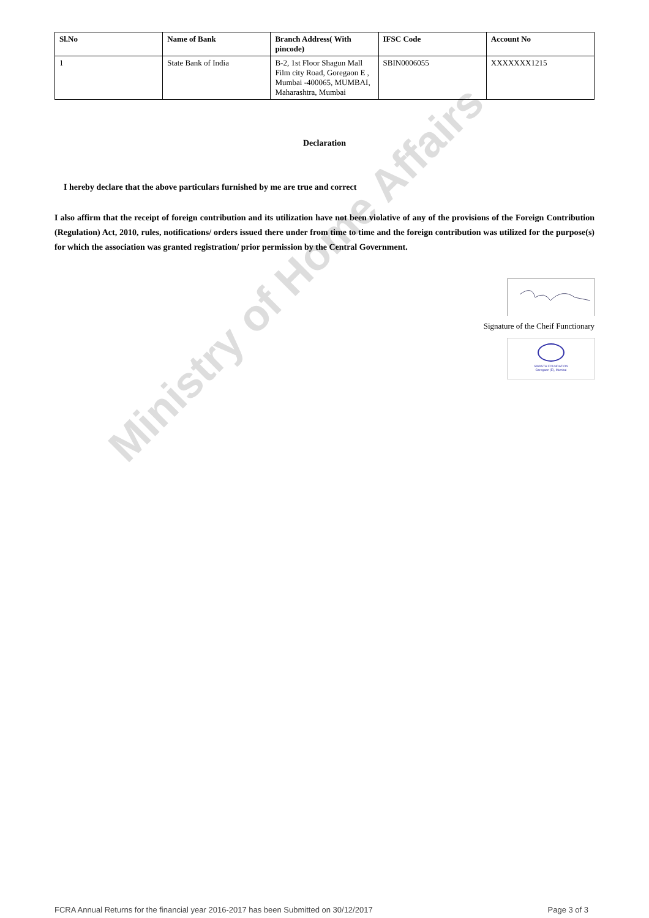Ministry of Home Affairs
| Sl.No | Name of Bank | Branch Address( With pincode) | IFSC Code | Account No |
| --- | --- | --- | --- | --- |
| 1 | State Bank of India | B-2, 1st Floor Shagun Mall Film city Road, Goregaon E , Mumbai -400065, MUMBAI, Maharashtra, Mumbai | SBIN0006055 | XXXXXXX1215 |
Declaration
I hereby declare that the above particulars furnished by me are true and correct
I also affirm that the receipt of foreign contribution and its utilization have not been violative of any of the provisions of the Foreign Contribution (Regulation) Act, 2010, rules, notifications/ orders issued there under from time to time and the foreign contribution was utilized for the purpose(s) for which the association was granted registration/ prior permission by the Central Government.
Signature of the Cheif Functionary
SWASTH FOUNDATION
Goregaon (E), Mumbai
FCRA Annual Returns for the financial year 2016-2017 has been Submitted on 30/12/2017 Page 3 of 3